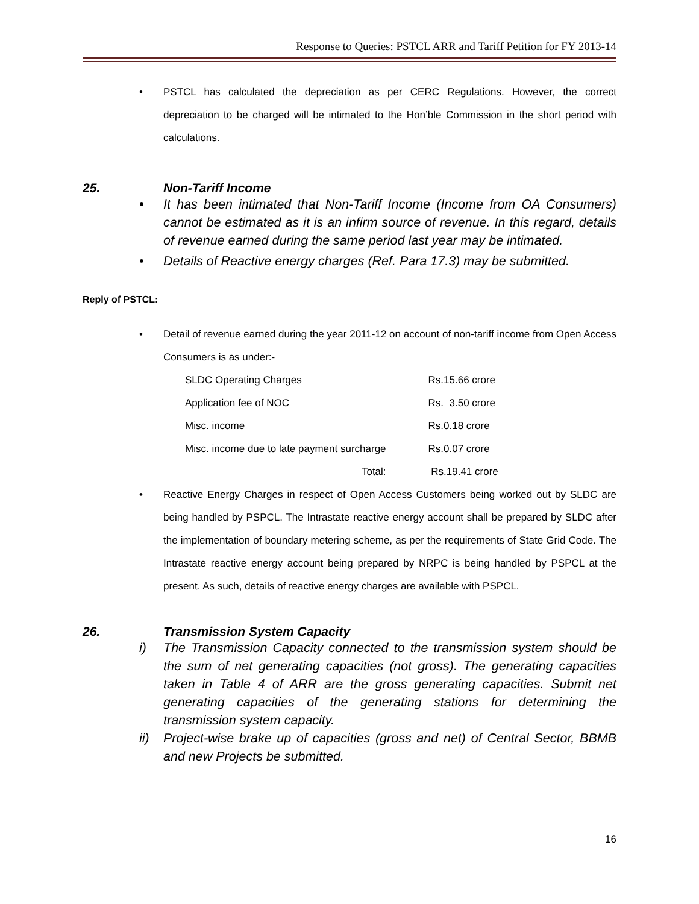Response to Queries: PSTCL ARR and Tariff Petition for FY 2013-14
• PSTCL has calculated the depreciation as per CERC Regulations. However, the correct depreciation to be charged will be intimated to the Hon’ble Commission in the short period with calculations.
25. Non-Tariff Income
• It has been intimated that Non-Tariff Income (Income from OA Consumers) cannot be estimated as it is an infirm source of revenue. In this regard, details of revenue earned during the same period last year may be intimated.
• Details of Reactive energy charges (Ref. Para 17.3) may be submitted.
Reply of PSTCL:
• Detail of revenue earned during the year 2011-12 on account of non-tariff income from Open Access Consumers is as under:-
| SLDC Operating Charges | Rs.15.66 crore |
| Application fee of NOC | Rs. 3.50 crore |
| Misc. income | Rs.0.18 crore |
| Misc. income due to late payment surcharge | Rs.0.07 crore |
| Total: | Rs.19.41 crore |
• Reactive Energy Charges in respect of Open Access Customers being worked out by SLDC are being handled by PSPCL. The Intrastate reactive energy account shall be prepared by SLDC after the implementation of boundary metering scheme, as per the requirements of State Grid Code. The Intrastate reactive energy account being prepared by NRPC is being handled by PSPCL at the present. As such, details of reactive energy charges are available with PSPCL.
26. Transmission System Capacity
i) The Transmission Capacity connected to the transmission system should be the sum of net generating capacities (not gross). The generating capacities taken in Table 4 of ARR are the gross generating capacities. Submit net generating capacities of the generating stations for determining the transmission system capacity.
ii) Project-wise brake up of capacities (gross and net) of Central Sector, BBMB and new Projects be submitted.
16